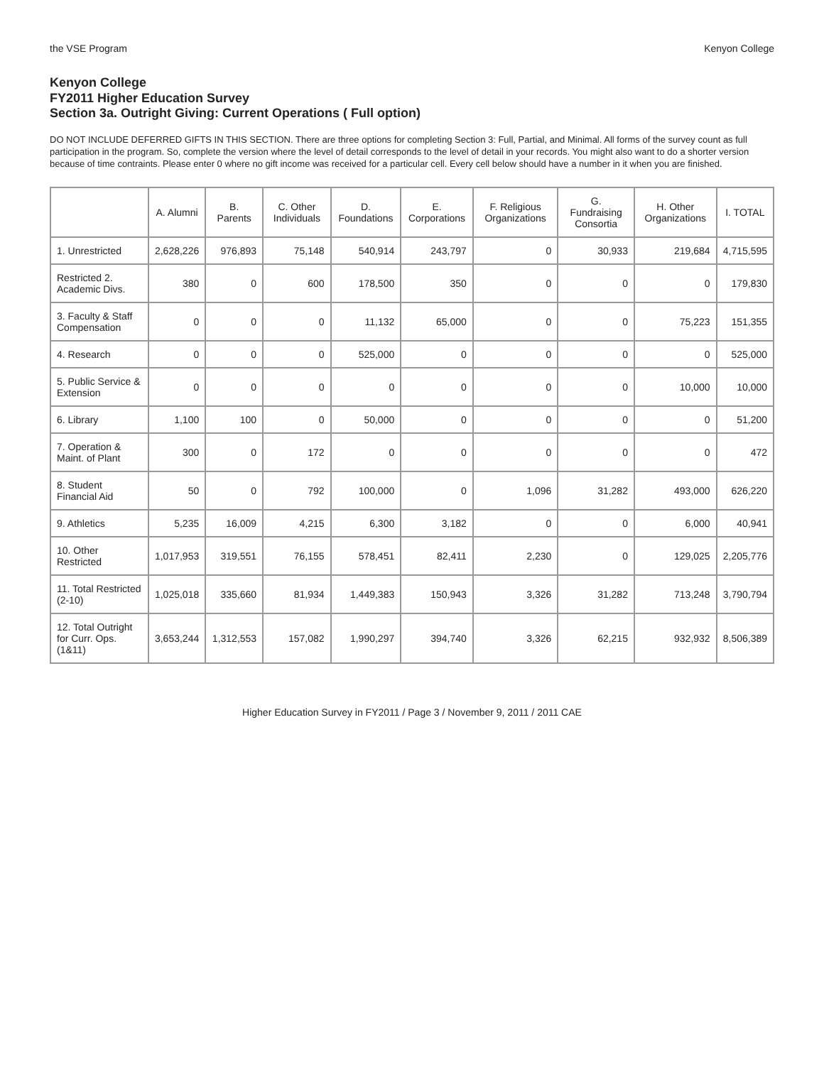the VSE Program Kenyon College
Kenyon College
FY2011 Higher Education Survey
Section 3a. Outright Giving: Current Operations ( Full option)
DO NOT INCLUDE DEFERRED GIFTS IN THIS SECTION. There are three options for completing Section 3: Full, Partial, and Minimal. All forms of the survey count as full participation in the program. So, complete the version where the level of detail corresponds to the level of detail in your records. You might also want to do a shorter version because of time contraints. Please enter 0 where no gift income was received for a particular cell. Every cell below should have a number in it when you are finished.
| | A. Alumni | B. Parents | C. Other Individuals | D. Foundations | E. Corporations | F. Religious Organizations | G. Fundraising Consortia | H. Other Organizations | I. TOTAL |
| --- | --- | --- | --- | --- | --- | --- | --- | --- | --- |
| 1. Unrestricted | 2,628,226 | 976,893 | 75,148 | 540,914 | 243,797 | 0 | 30,933 | 219,684 | 4,715,595 |
| Restricted 2. Academic Divs. | 380 | 0 | 600 | 178,500 | 350 | 0 | 0 | 0 | 179,830 |
| 3. Faculty & Staff Compensation | 0 | 0 | 0 | 11,132 | 65,000 | 0 | 0 | 75,223 | 151,355 |
| 4. Research | 0 | 0 | 0 | 525,000 | 0 | 0 | 0 | 0 | 525,000 |
| 5. Public Service & Extension | 0 | 0 | 0 | 0 | 0 | 0 | 0 | 10,000 | 10,000 |
| 6. Library | 1,100 | 100 | 0 | 50,000 | 0 | 0 | 0 | 0 | 51,200 |
| 7. Operation & Maint. of Plant | 300 | 0 | 172 | 0 | 0 | 0 | 0 | 0 | 472 |
| 8. Student Financial Aid | 50 | 0 | 792 | 100,000 | 0 | 1,096 | 31,282 | 493,000 | 626,220 |
| 9. Athletics | 5,235 | 16,009 | 4,215 | 6,300 | 3,182 | 0 | 0 | 6,000 | 40,941 |
| 10. Other Restricted | 1,017,953 | 319,551 | 76,155 | 578,451 | 82,411 | 2,230 | 0 | 129,025 | 2,205,776 |
| 11. Total Restricted (2-10) | 1,025,018 | 335,660 | 81,934 | 1,449,383 | 150,943 | 3,326 | 31,282 | 713,248 | 3,790,794 |
| 12. Total Outright for Curr. Ops. (1&11) | 3,653,244 | 1,312,553 | 157,082 | 1,990,297 | 394,740 | 3,326 | 62,215 | 932,932 | 8,506,389 |
Higher Education Survey in FY2011 / Page 3 / November 9, 2011 / 2011 CAE